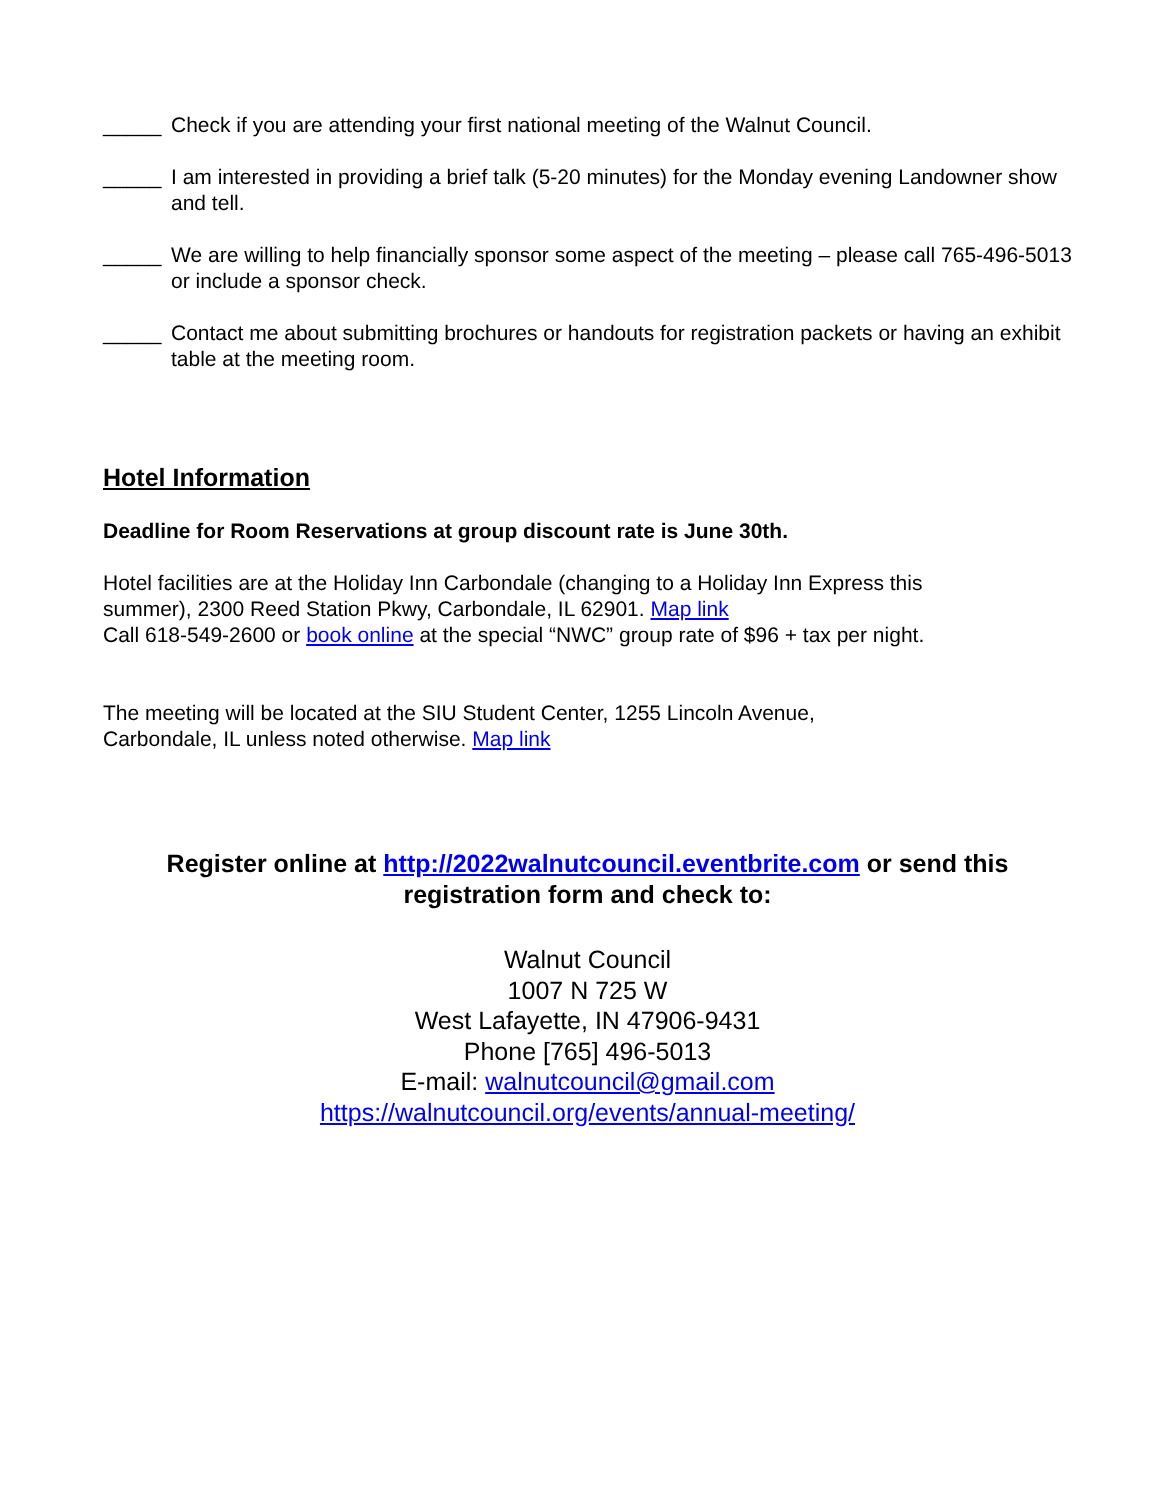_____ Check if you are attending your first national meeting of the Walnut Council.
_____ I am interested in providing a brief talk (5-20 minutes) for the Monday evening Landowner show and tell.
_____ We are willing to help financially sponsor some aspect of the meeting – please call 765-496-5013 or include a sponsor check.
_____ Contact me about submitting brochures or handouts for registration packets or having an exhibit table at the meeting room.
Hotel Information
Deadline for Room Reservations at group discount rate is June 30th.
Hotel facilities are at the Holiday Inn Carbondale (changing to a Holiday Inn Express this summer), 2300 Reed Station Pkwy, Carbondale, IL 62901. Map link
Call 618-549-2600 or book online at the special “NWC” group rate of $96 + tax per night.
The meeting will be located at the SIU Student Center, 1255 Lincoln Avenue, Carbondale, IL unless noted otherwise. Map link
Register online at http://2022walnutcouncil.eventbrite.com or send this registration form and check to:
Walnut Council
1007 N 725 W
West Lafayette, IN 47906-9431
Phone [765] 496-5013
E-mail: walnutcouncil@gmail.com
https://walnutcouncil.org/events/annual-meeting/